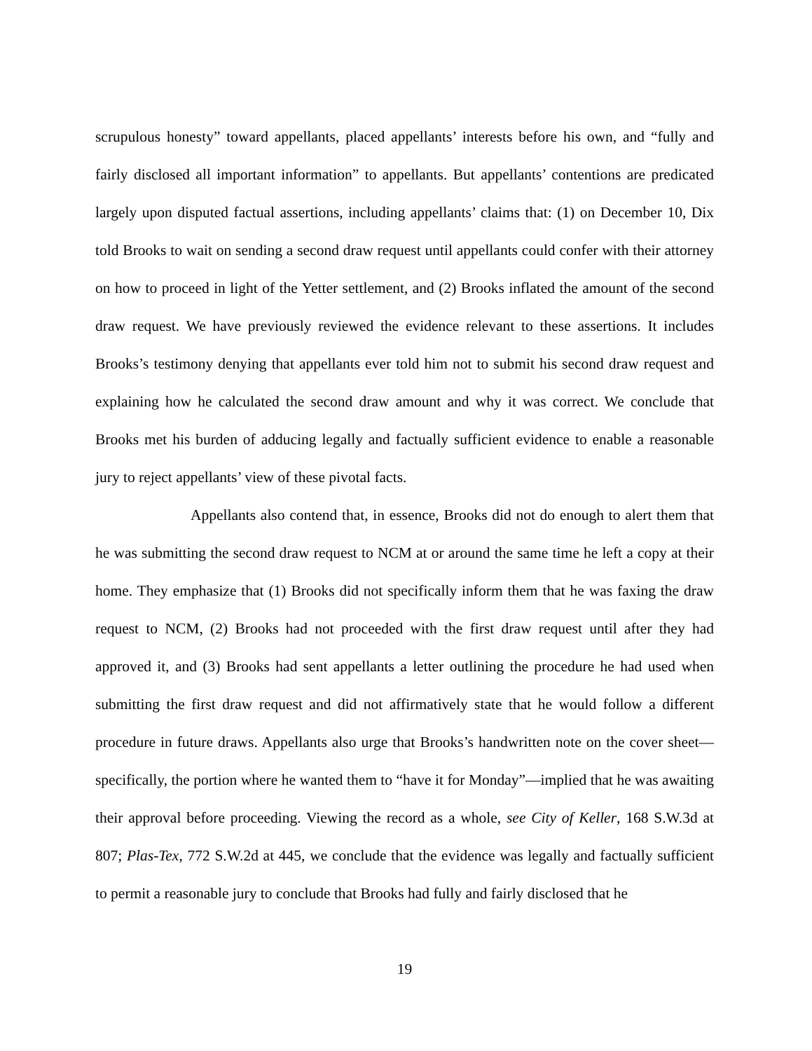scrupulous honesty” toward appellants, placed appellants’ interests before his own, and “fully and fairly disclosed all important information” to appellants. But appellants’ contentions are predicated largely upon disputed factual assertions, including appellants’ claims that: (1) on December 10, Dix told Brooks to wait on sending a second draw request until appellants could confer with their attorney on how to proceed in light of the Yetter settlement, and (2) Brooks inflated the amount of the second draw request. We have previously reviewed the evidence relevant to these assertions. It includes Brooks’s testimony denying that appellants ever told him not to submit his second draw request and explaining how he calculated the second draw amount and why it was correct. We conclude that Brooks met his burden of adducing legally and factually sufficient evidence to enable a reasonable jury to reject appellants’ view of these pivotal facts.
Appellants also contend that, in essence, Brooks did not do enough to alert them that he was submitting the second draw request to NCM at or around the same time he left a copy at their home. They emphasize that (1) Brooks did not specifically inform them that he was faxing the draw request to NCM, (2) Brooks had not proceeded with the first draw request until after they had approved it, and (3) Brooks had sent appellants a letter outlining the procedure he had used when submitting the first draw request and did not affirmatively state that he would follow a different procedure in future draws. Appellants also urge that Brooks’s handwritten note on the cover sheet—specifically, the portion where he wanted them to “have it for Monday”—implied that he was awaiting their approval before proceeding. Viewing the record as a whole, see City of Keller, 168 S.W.3d at 807; Plas-Tex, 772 S.W.2d at 445, we conclude that the evidence was legally and factually sufficient to permit a reasonable jury to conclude that Brooks had fully and fairly disclosed that he
19